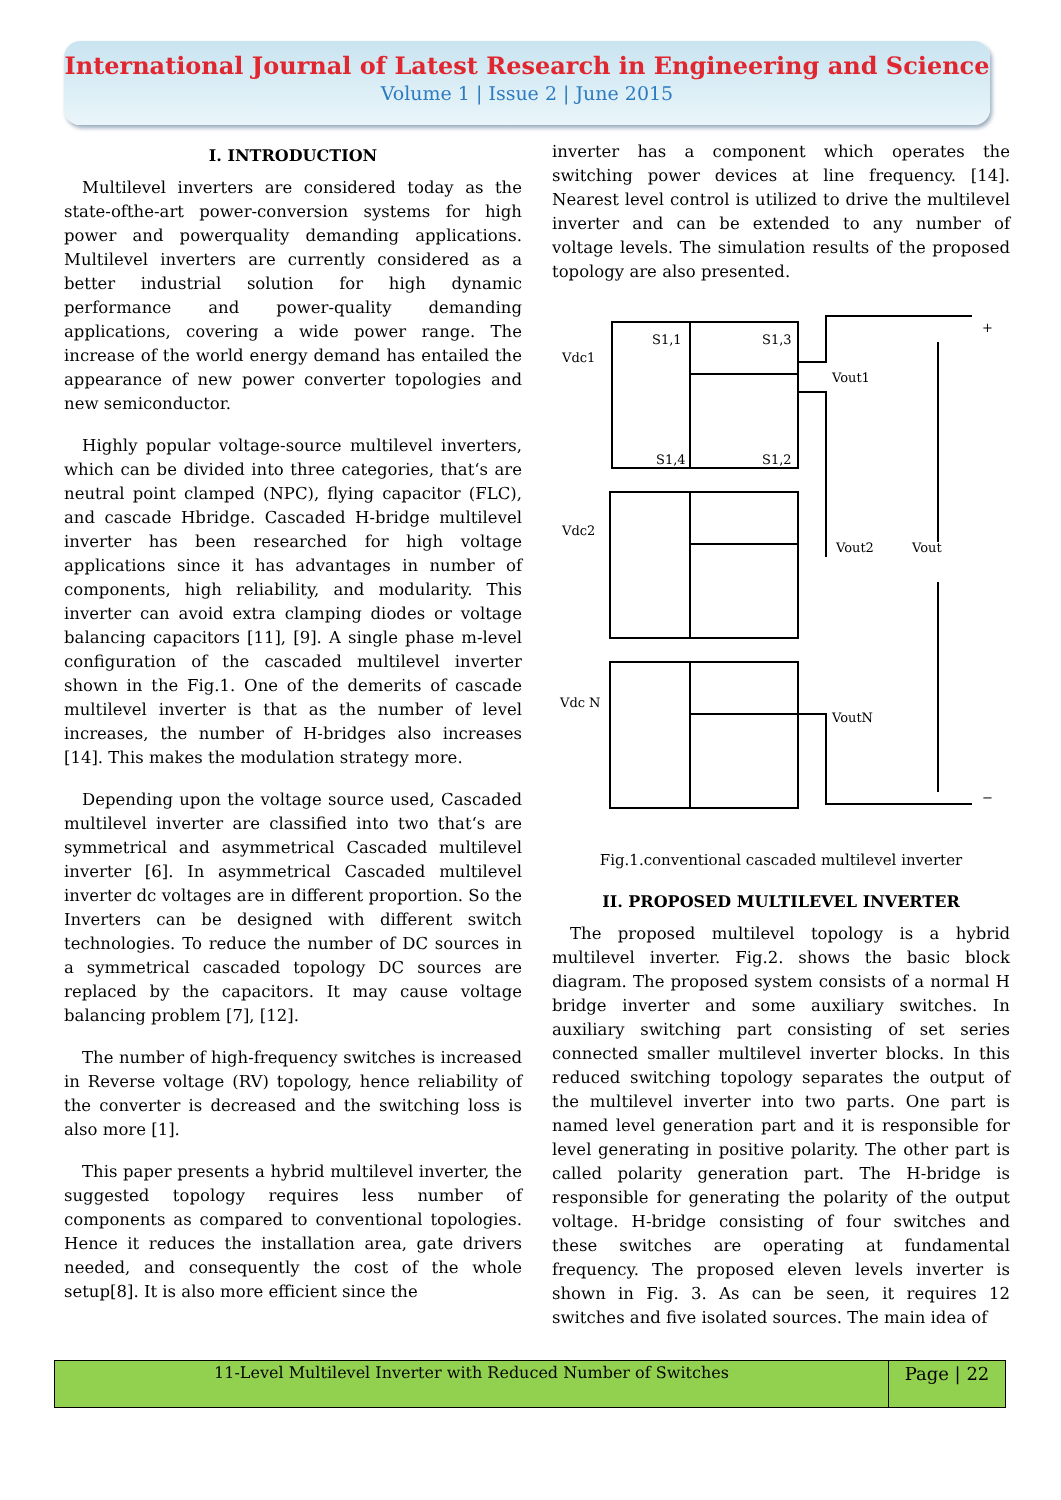International Journal of Latest Research in Engineering and Science
Volume 1 | Issue 2 | June 2015
I. INTRODUCTION
Multilevel inverters are considered today as the state-ofthe-art power-conversion systems for high power and powerquality demanding applications. Multilevel inverters are currently considered as a better industrial solution for high dynamic performance and power-quality demanding applications, covering a wide power range. The increase of the world energy demand has entailed the appearance of new power converter topologies and new semiconductor.
Highly popular voltage-source multilevel inverters, which can be divided into three categories, that‘s are neutral point clamped (NPC), flying capacitor (FLC), and cascade Hbridge. Cascaded H-bridge multilevel inverter has been researched for high voltage applications since it has advantages in number of components, high reliability, and modularity. This inverter can avoid extra clamping diodes or voltage balancing capacitors [11], [9]. A single phase m-level configuration of the cascaded multilevel inverter shown in the Fig.1. One of the demerits of cascade multilevel inverter is that as the number of level increases, the number of H-bridges also increases [14]. This makes the modulation strategy more.
Depending upon the voltage source used, Cascaded multilevel inverter are classified into two that‘s are symmetrical and asymmetrical Cascaded multilevel inverter [6]. In asymmetrical Cascaded multilevel inverter dc voltages are in different proportion. So the Inverters can be designed with different switch technologies. To reduce the number of DC sources in a symmetrical cascaded topology DC sources are replaced by the capacitors. It may cause voltage balancing problem [7], [12].
The number of high-frequency switches is increased in Reverse voltage (RV) topology, hence reliability of the converter is decreased and the switching loss is also more [1].
This paper presents a hybrid multilevel inverter, the suggested topology requires less number of components as compared to conventional topologies. Hence it reduces the installation area, gate drivers needed, and consequently the cost of the whole setup[8]. It is also more efficient since the
inverter has a component which operates the switching power devices at line frequency. [14]. Nearest level control is utilized to drive the multilevel inverter and can be extended to any number of voltage levels. The simulation results of the proposed topology are also presented.
Vdc1
Vdc2
Vdc N
S1,1
S1,3
S1,4
S1,2
Vout1
Vout2
Vout
VoutN
+
−
Fig.1.conventional cascaded multilevel inverter
II. PROPOSED MULTILEVEL INVERTER
The proposed multilevel topology is a hybrid multilevel inverter. Fig.2. shows the basic block diagram. The proposed system consists of a normal H bridge inverter and some auxiliary switches. In auxiliary switching part consisting of set series connected smaller multilevel inverter blocks. In this reduced switching topology separates the output of the multilevel inverter into two parts. One part is named level generation part and it is responsible for level generating in positive polarity. The other part is called polarity generation part. The H-bridge is responsible for generating the polarity of the output voltage. H-bridge consisting of four switches and these switches are operating at fundamental frequency. The proposed eleven levels inverter is shown in Fig. 3. As can be seen, it requires 12 switches and five isolated sources. The main idea of
11-Level Multilevel Inverter with Reduced Number of Switches
Page | 22